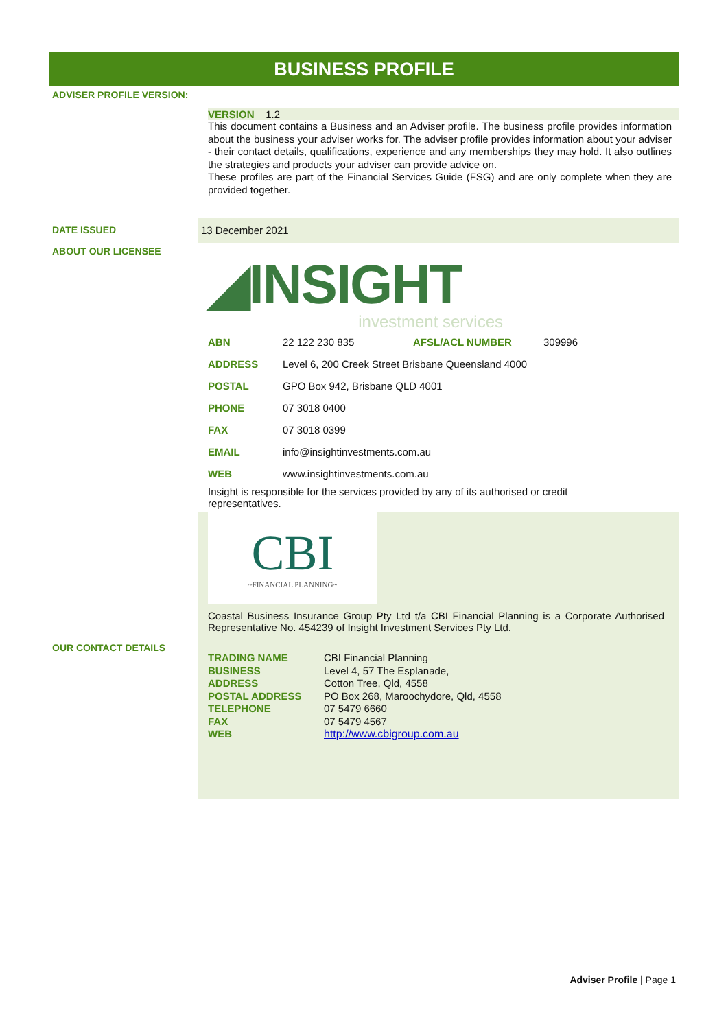BUSINESS PROFILE
ADVISER PROFILE VERSION:
VERSION 1.2
This document contains a Business and an Adviser profile. The business profile provides information about the business your adviser works for. The adviser profile provides information about your adviser - their contact details, qualifications, experience and any memberships they may hold. It also outlines the strategies and products your adviser can provide advice on.
These profiles are part of the Financial Services Guide (FSG) and are only complete when they are provided together.
DATE ISSUED 13 December 2021
ABOUT OUR LICENSEE
◢INSIGHT
investment services
| ABN | 22 122 230 835 | AFSL/ACL NUMBER | 309996 |
| ADDRESS | Level 6, 200 Creek Street Brisbane Queensland 4000 | | |
| POSTAL | GPO Box 942, Brisbane QLD 4001 | | |
| PHONE | 07 3018 0400 | | |
| FAX | 07 3018 0399 | | |
| EMAIL | info@insightinvestments.com.au | | |
| WEB | www.insightinvestments.com.au | | |
Insight is responsible for the services provided by any of its authorised or credit representatives.
CBI
~FINANCIAL PLANNING~
Coastal Business Insurance Group Pty Ltd t/a CBI Financial Planning is a Corporate Authorised Representative No. 454239 of Insight Investment Services Pty Ltd.
OUR CONTACT DETAILS
| TRADING NAME | CBI Financial Planning |
| BUSINESS ADDRESS | Level 4, 57 The Esplanade, Cotton Tree, Qld, 4558 |
| POSTAL ADDRESS | PO Box 268, Maroochydore, Qld, 4558 |
| TELEPHONE | 07 5479 6660 |
| FAX | 07 5479 4567 |
| WEB | http://www.cbigroup.com.au |
Adviser Profile | Page 1